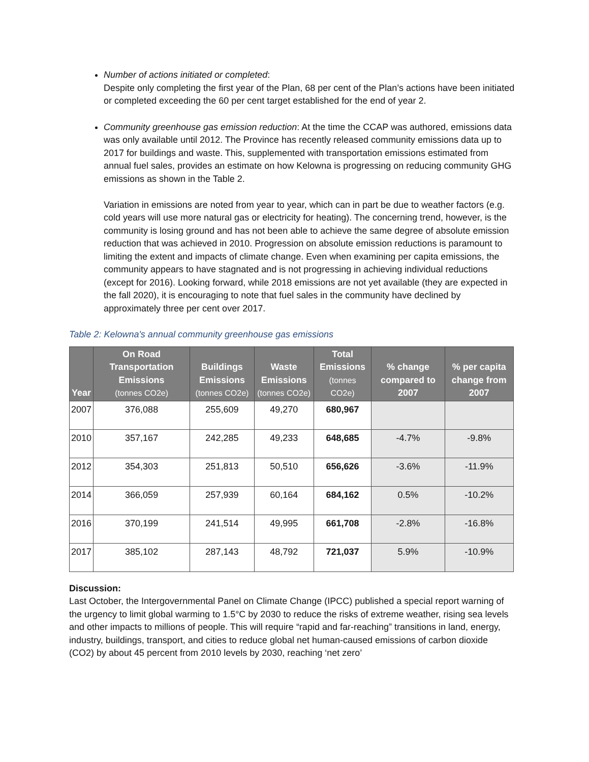Number of actions initiated or completed:
Despite only completing the first year of the Plan, 68 per cent of the Plan’s actions have been initiated or completed exceeding the 60 per cent target established for the end of year 2.
Community greenhouse gas emission reduction: At the time the CCAP was authored, emissions data was only available until 2012. The Province has recently released community emissions data up to 2017 for buildings and waste. This, supplemented with transportation emissions estimated from annual fuel sales, provides an estimate on how Kelowna is progressing on reducing community GHG emissions as shown in the Table 2.
Variation in emissions are noted from year to year, which can in part be due to weather factors (e.g. cold years will use more natural gas or electricity for heating). The concerning trend, however, is the community is losing ground and has not been able to achieve the same degree of absolute emission reduction that was achieved in 2010. Progression on absolute emission reductions is paramount to limiting the extent and impacts of climate change. Even when examining per capita emissions, the community appears to have stagnated and is not progressing in achieving individual reductions (except for 2016). Looking forward, while 2018 emissions are not yet available (they are expected in the fall 2020), it is encouraging to note that fuel sales in the community have declined by approximately three per cent over 2017.
Table 2: Kelowna's annual community greenhouse gas emissions
| Year | On Road Transportation Emissions (tonnes CO2e) | Buildings Emissions (tonnes CO2e) | Waste Emissions (tonnes CO2e) | Total Emissions (tonnes CO2e) | % change compared to 2007 | % per capita change from 2007 |
| --- | --- | --- | --- | --- | --- | --- |
| 2007 | 376,088 | 255,609 | 49,270 | 680,967 | | |
| 2010 | 357,167 | 242,285 | 49,233 | 648,685 | -4.7% | -9.8% |
| 2012 | 354,303 | 251,813 | 50,510 | 656,626 | -3.6% | -11.9% |
| 2014 | 366,059 | 257,939 | 60,164 | 684,162 | 0.5% | -10.2% |
| 2016 | 370,199 | 241,514 | 49,995 | 661,708 | -2.8% | -16.8% |
| 2017 | 385,102 | 287,143 | 48,792 | 721,037 | 5.9% | -10.9% |
Discussion:
Last October, the Intergovernmental Panel on Climate Change (IPCC) published a special report warning of the urgency to limit global warming to 1.5°C by 2030 to reduce the risks of extreme weather, rising sea levels and other impacts to millions of people. This will require “rapid and far-reaching” transitions in land, energy, industry, buildings, transport, and cities to reduce global net human-caused emissions of carbon dioxide (CO2) by about 45 percent from 2010 levels by 2030, reaching ‘net zero’